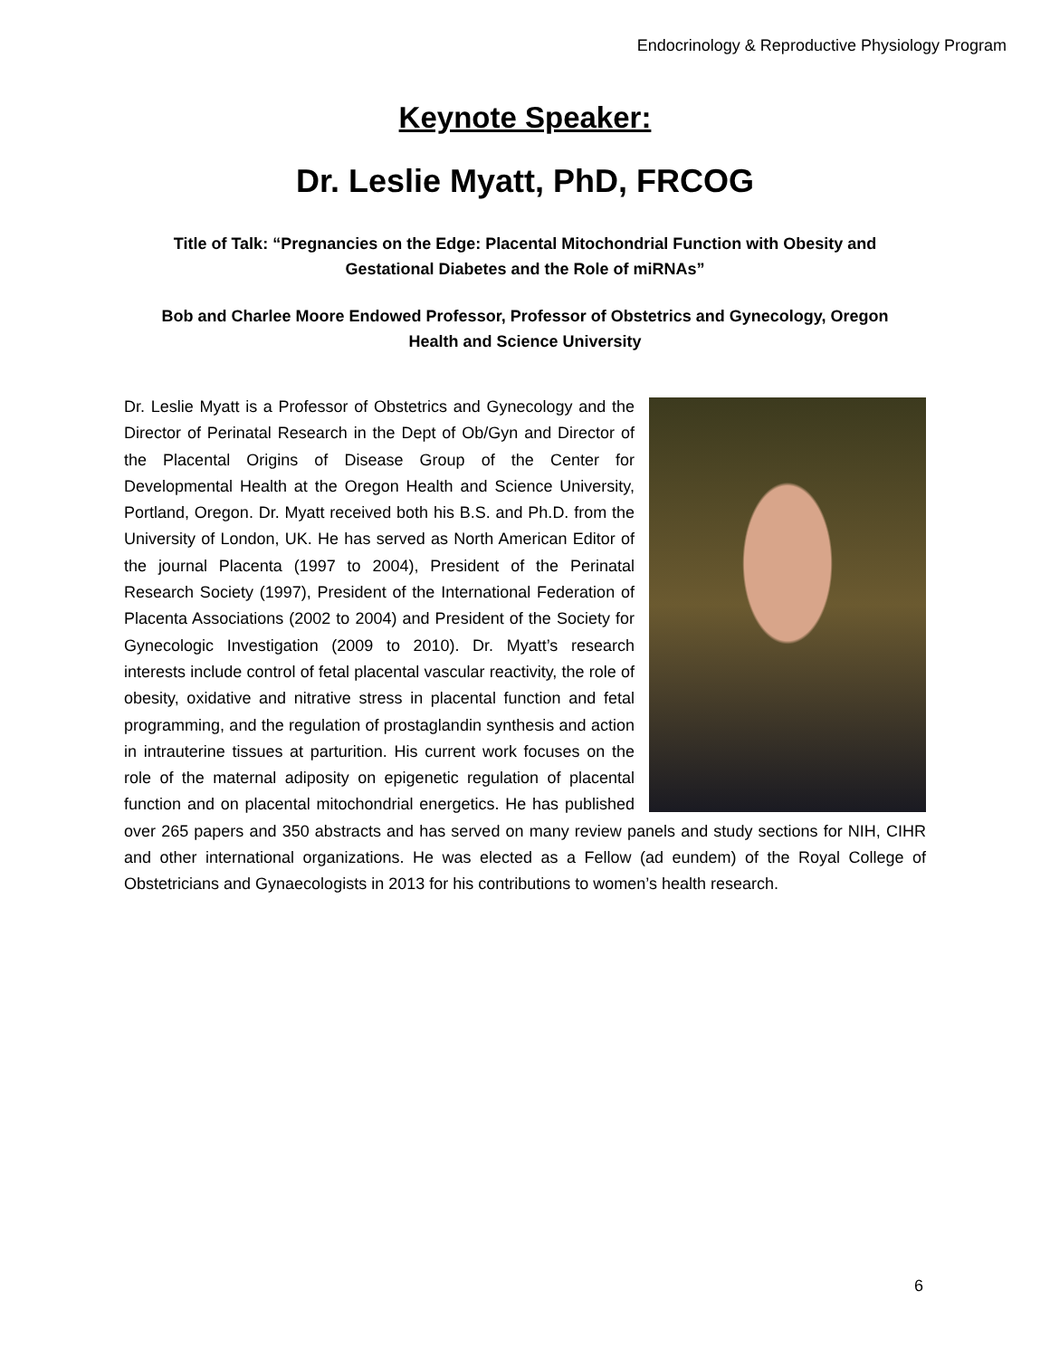Endocrinology & Reproductive Physiology Program
Keynote Speaker:
Dr. Leslie Myatt, PhD, FRCOG
Title of Talk: “Pregnancies on the Edge: Placental Mitochondrial Function with Obesity and Gestational Diabetes and the Role of miRNAs”
Bob and Charlee Moore Endowed Professor, Professor of Obstetrics and Gynecology, Oregon Health and Science University
Dr. Leslie Myatt is a Professor of Obstetrics and Gynecology and the Director of Perinatal Research in the Dept of Ob/Gyn and Director of the Placental Origins of Disease Group of the Center for Developmental Health at the Oregon Health and Science University, Portland, Oregon. Dr. Myatt received both his B.S. and Ph.D. from the University of London, UK. He has served as North American Editor of the journal Placenta (1997 to 2004), President of the Perinatal Research Society (1997), President of the International Federation of Placenta Associations (2002 to 2004) and President of the Society for Gynecologic Investigation (2009 to 2010). Dr. Myatt’s research interests include control of fetal placental vascular reactivity, the role of obesity, oxidative and nitrative stress in placental function and fetal programming, and the regulation of prostaglandin synthesis and action in intrauterine tissues at parturition. His current work focuses on the role of the maternal adiposity on epigenetic regulation of placental function and on placental mitochondrial energetics. He has published over 265 papers and 350 abstracts and has served on many review panels and study sections for NIH, CIHR and other international organizations. He was elected as a Fellow (ad eundem) of the Royal College of Obstetricians and Gynaecologists in 2013 for his contributions to women’s health research.
6